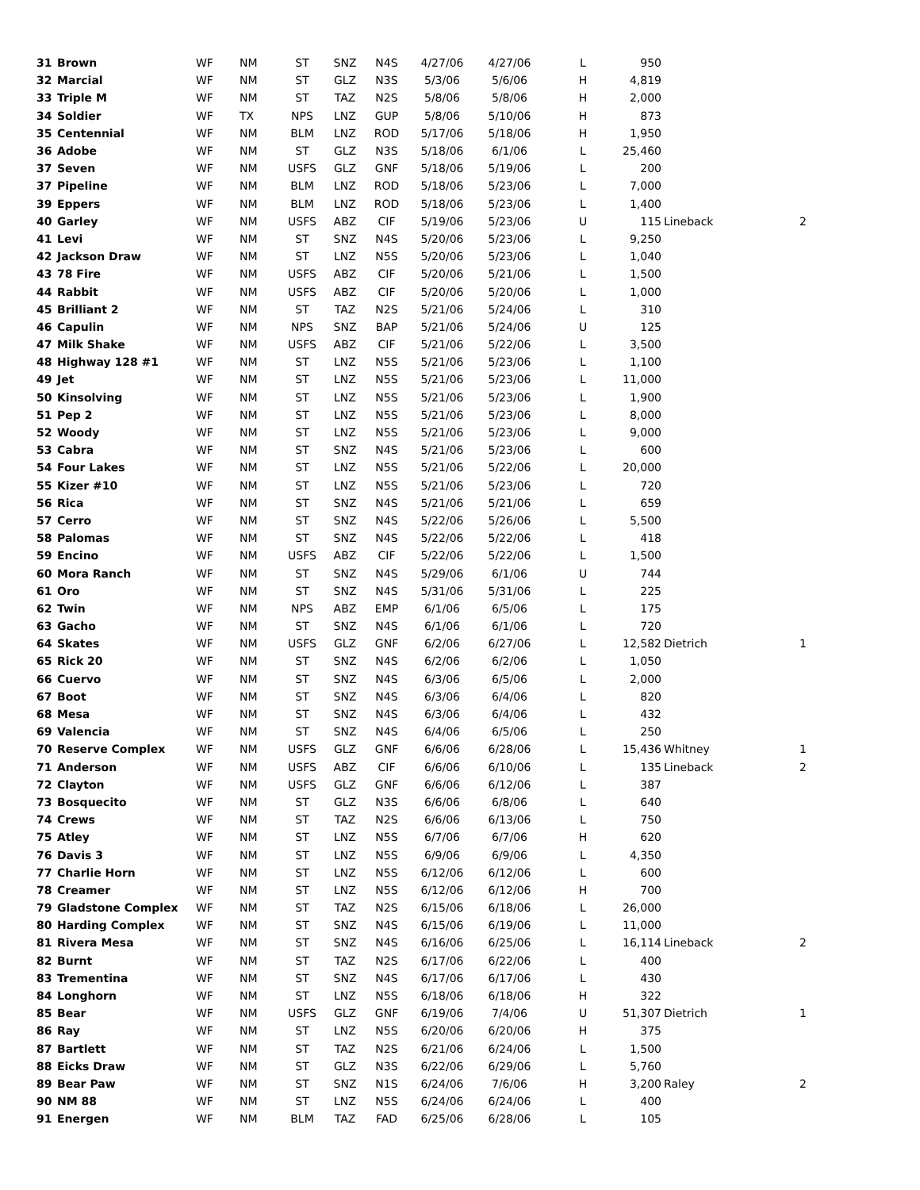| 31 | Brown | WF | NM | ST | SNZ | N4S | 4/27/06 | 4/27/06 | L | 950 | | |
| 32 | Marcial | WF | NM | ST | GLZ | N3S | 5/3/06 | 5/6/06 | H | 4,819 | | |
| 33 | Triple M | WF | NM | ST | TAZ | N2S | 5/8/06 | 5/8/06 | H | 2,000 | | |
| 34 | Soldier | WF | TX | NPS | LNZ | GUP | 5/8/06 | 5/10/06 | H | 873 | | |
| 35 | Centennial | WF | NM | BLM | LNZ | ROD | 5/17/06 | 5/18/06 | H | 1,950 | | |
| 36 | Adobe | WF | NM | ST | GLZ | N3S | 5/18/06 | 6/1/06 | L | 25,460 | | |
| 37 | Seven | WF | NM | USFS | GLZ | GNF | 5/18/06 | 5/19/06 | L | 200 | | |
| 37 | Pipeline | WF | NM | BLM | LNZ | ROD | 5/18/06 | 5/23/06 | L | 7,000 | | |
| 39 | Eppers | WF | NM | BLM | LNZ | ROD | 5/18/06 | 5/23/06 | L | 1,400 | | |
| 40 | Garley | WF | NM | USFS | ABZ | CIF | 5/19/06 | 5/23/06 | U | 115 | Lineback | 2 |
| 41 | Levi | WF | NM | ST | SNZ | N4S | 5/20/06 | 5/23/06 | L | 9,250 | | |
| 42 | Jackson Draw | WF | NM | ST | LNZ | N5S | 5/20/06 | 5/23/06 | L | 1,040 | | |
| 43 | 78 Fire | WF | NM | USFS | ABZ | CIF | 5/20/06 | 5/21/06 | L | 1,500 | | |
| 44 | Rabbit | WF | NM | USFS | ABZ | CIF | 5/20/06 | 5/20/06 | L | 1,000 | | |
| 45 | Brilliant 2 | WF | NM | ST | TAZ | N2S | 5/21/06 | 5/24/06 | L | 310 | | |
| 46 | Capulin | WF | NM | NPS | SNZ | BAP | 5/21/06 | 5/24/06 | U | 125 | | |
| 47 | Milk Shake | WF | NM | USFS | ABZ | CIF | 5/21/06 | 5/22/06 | L | 3,500 | | |
| 48 | Highway 128 #1 | WF | NM | ST | LNZ | N5S | 5/21/06 | 5/23/06 | L | 1,100 | | |
| 49 | Jet | WF | NM | ST | LNZ | N5S | 5/21/06 | 5/23/06 | L | 11,000 | | |
| 50 | Kinsolving | WF | NM | ST | LNZ | N5S | 5/21/06 | 5/23/06 | L | 1,900 | | |
| 51 | Pep 2 | WF | NM | ST | LNZ | N5S | 5/21/06 | 5/23/06 | L | 8,000 | | |
| 52 | Woody | WF | NM | ST | LNZ | N5S | 5/21/06 | 5/23/06 | L | 9,000 | | |
| 53 | Cabra | WF | NM | ST | SNZ | N4S | 5/21/06 | 5/23/06 | L | 600 | | |
| 54 | Four Lakes | WF | NM | ST | LNZ | N5S | 5/21/06 | 5/22/06 | L | 20,000 | | |
| 55 | Kizer #10 | WF | NM | ST | LNZ | N5S | 5/21/06 | 5/23/06 | L | 720 | | |
| 56 | Rica | WF | NM | ST | SNZ | N4S | 5/21/06 | 5/21/06 | L | 659 | | |
| 57 | Cerro | WF | NM | ST | SNZ | N4S | 5/22/06 | 5/26/06 | L | 5,500 | | |
| 58 | Palomas | WF | NM | ST | SNZ | N4S | 5/22/06 | 5/22/06 | L | 418 | | |
| 59 | Encino | WF | NM | USFS | ABZ | CIF | 5/22/06 | 5/22/06 | L | 1,500 | | |
| 60 | Mora Ranch | WF | NM | ST | SNZ | N4S | 5/29/06 | 6/1/06 | U | 744 | | |
| 61 | Oro | WF | NM | ST | SNZ | N4S | 5/31/06 | 5/31/06 | L | 225 | | |
| 62 | Twin | WF | NM | NPS | ABZ | EMP | 6/1/06 | 6/5/06 | L | 175 | | |
| 63 | Gacho | WF | NM | ST | SNZ | N4S | 6/1/06 | 6/1/06 | L | 720 | | |
| 64 | Skates | WF | NM | USFS | GLZ | GNF | 6/2/06 | 6/27/06 | L | 12,582 | Dietrich | 1 |
| 65 | Rick 20 | WF | NM | ST | SNZ | N4S | 6/2/06 | 6/2/06 | L | 1,050 | | |
| 66 | Cuervo | WF | NM | ST | SNZ | N4S | 6/3/06 | 6/5/06 | L | 2,000 | | |
| 67 | Boot | WF | NM | ST | SNZ | N4S | 6/3/06 | 6/4/06 | L | 820 | | |
| 68 | Mesa | WF | NM | ST | SNZ | N4S | 6/3/06 | 6/4/06 | L | 432 | | |
| 69 | Valencia | WF | NM | ST | SNZ | N4S | 6/4/06 | 6/5/06 | L | 250 | | |
| 70 | Reserve Complex | WF | NM | USFS | GLZ | GNF | 6/6/06 | 6/28/06 | L | 15,436 | Whitney | 1 |
| 71 | Anderson | WF | NM | USFS | ABZ | CIF | 6/6/06 | 6/10/06 | L | 135 | Lineback | 2 |
| 72 | Clayton | WF | NM | USFS | GLZ | GNF | 6/6/06 | 6/12/06 | L | 387 | | |
| 73 | Bosquecito | WF | NM | ST | GLZ | N3S | 6/6/06 | 6/8/06 | L | 640 | | |
| 74 | Crews | WF | NM | ST | TAZ | N2S | 6/6/06 | 6/13/06 | L | 750 | | |
| 75 | Atley | WF | NM | ST | LNZ | N5S | 6/7/06 | 6/7/06 | H | 620 | | |
| 76 | Davis 3 | WF | NM | ST | LNZ | N5S | 6/9/06 | 6/9/06 | L | 4,350 | | |
| 77 | Charlie Horn | WF | NM | ST | LNZ | N5S | 6/12/06 | 6/12/06 | L | 600 | | |
| 78 | Creamer | WF | NM | ST | LNZ | N5S | 6/12/06 | 6/12/06 | H | 700 | | |
| 79 | Gladstone Complex | WF | NM | ST | TAZ | N2S | 6/15/06 | 6/18/06 | L | 26,000 | | |
| 80 | Harding Complex | WF | NM | ST | SNZ | N4S | 6/15/06 | 6/19/06 | L | 11,000 | | |
| 81 | Rivera Mesa | WF | NM | ST | SNZ | N4S | 6/16/06 | 6/25/06 | L | 16,114 | Lineback | 2 |
| 82 | Burnt | WF | NM | ST | TAZ | N2S | 6/17/06 | 6/22/06 | L | 400 | | |
| 83 | Trementina | WF | NM | ST | SNZ | N4S | 6/17/06 | 6/17/06 | L | 430 | | |
| 84 | Longhorn | WF | NM | ST | LNZ | N5S | 6/18/06 | 6/18/06 | H | 322 | | |
| 85 | Bear | WF | NM | USFS | GLZ | GNF | 6/19/06 | 7/4/06 | U | 51,307 | Dietrich | 1 |
| 86 | Ray | WF | NM | ST | LNZ | N5S | 6/20/06 | 6/20/06 | H | 375 | | |
| 87 | Bartlett | WF | NM | ST | TAZ | N2S | 6/21/06 | 6/24/06 | L | 1,500 | | |
| 88 | Eicks Draw | WF | NM | ST | GLZ | N3S | 6/22/06 | 6/29/06 | L | 5,760 | | |
| 89 | Bear Paw | WF | NM | ST | SNZ | N1S | 6/24/06 | 7/6/06 | H | 3,200 | Raley | 2 |
| 90 | NM 88 | WF | NM | ST | LNZ | N5S | 6/24/06 | 6/24/06 | L | 400 | | |
| 91 | Energen | WF | NM | BLM | TAZ | FAD | 6/25/06 | 6/28/06 | L | 105 | | |